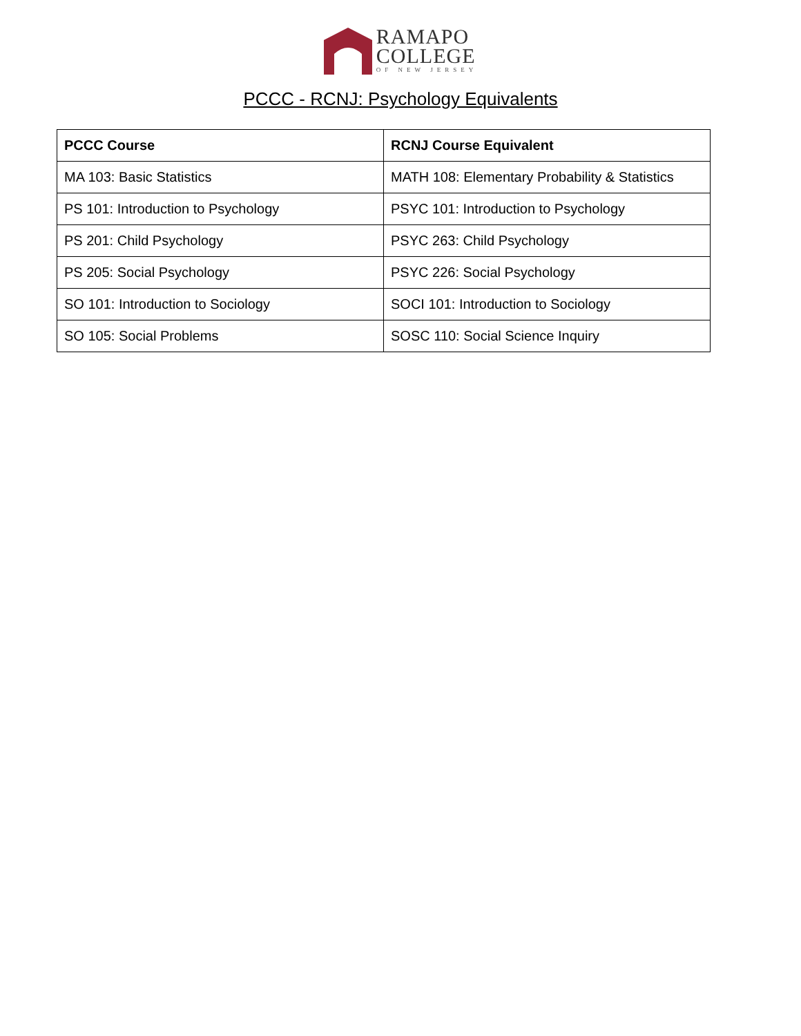RAMAPO
COLLEGE
OF NEW JERSEY
PCCC - RCNJ: Psychology Equivalents
| PCCC Course | RCNJ Course Equivalent |
| --- | --- |
| MA 103: Basic Statistics | MATH 108: Elementary Probability & Statistics |
| PS 101: Introduction to Psychology | PSYC 101: Introduction to Psychology |
| PS 201: Child Psychology | PSYC 263: Child Psychology |
| PS 205: Social Psychology | PSYC 226: Social Psychology |
| SO 101: Introduction to Sociology | SOCI 101: Introduction to Sociology |
| SO 105: Social Problems | SOSC 110: Social Science Inquiry |